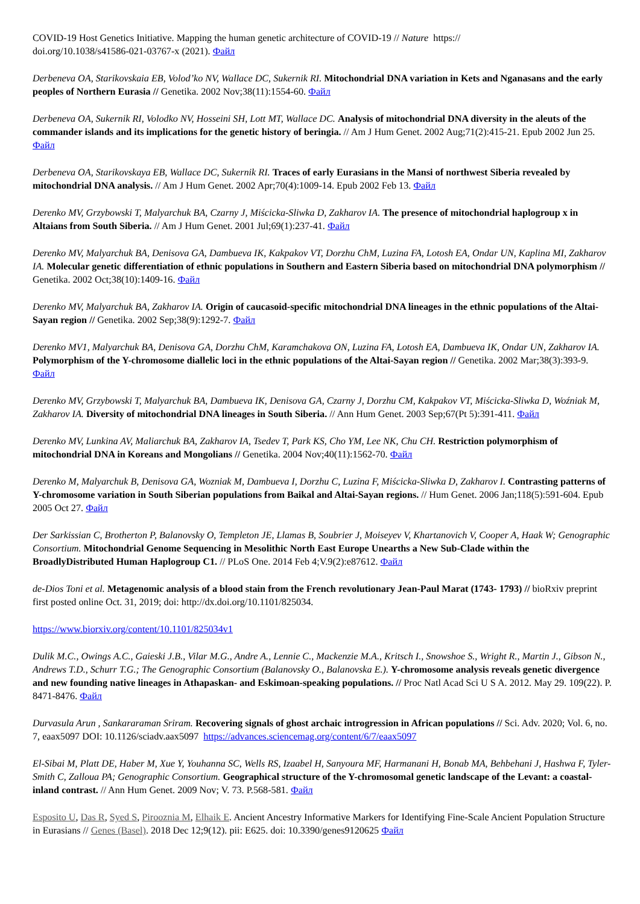COVID-19 Host Genetics Initiative. Mapping the human genetic architecture of COVID-19 // Nature https://
doi.org/10.1038/s41586-021-03767-x (2021). Файл
Derbeneva OA, Starikovskaia EB, Volod’ko NV, Wallace DC, Sukernik RI. Mitochondrial DNA variation in Kets and Nganasans and the early peoples of Northern Eurasia // Genetika. 2002 Nov;38(11):1554-60. Файл
Derbeneva OA, Sukernik RI, Volodko NV, Hosseini SH, Lott MT, Wallace DC. Analysis of mitochondrial DNA diversity in the aleuts of the commander islands and its implications for the genetic history of beringia. // Am J Hum Genet. 2002 Aug;71(2):415-21. Epub 2002 Jun 25. Файл
Derbeneva OA, Starikovskaya EB, Wallace DC, Sukernik RI. Traces of early Eurasians in the Mansi of northwest Siberia revealed by mitochondrial DNA analysis. // Am J Hum Genet. 2002 Apr;70(4):1009-14. Epub 2002 Feb 13. Файл
Derenko MV, Grzybowski T, Malyarchuk BA, Czarny J, Miścicka-Sliwka D, Zakharov IA. The presence of mitochondrial haplogroup x in Altaians from South Siberia. // Am J Hum Genet. 2001 Jul;69(1):237-41. Файл
Derenko MV, Malyarchuk BA, Denisova GA, Dambueva IK, Kakpakov VT, Dorzhu ChM, Luzina FA, Lotosh EA, Ondar UN, Kaplina MI, Zakharov IA. Molecular genetic differentiation of ethnic populations in Southern and Eastern Siberia based on mitochondrial DNA polymorphism // Genetika. 2002 Oct;38(10):1409-16. Файл
Derenko MV, Malyarchuk BA, Zakharov IA. Origin of caucasoid-specific mitochondrial DNA lineages in the ethnic populations of the Altai-Sayan region // Genetika. 2002 Sep;38(9):1292-7. Файл
Derenko MV1, Malyarchuk BA, Denisova GA, Dorzhu ChM, Karamchakova ON, Luzina FA, Lotosh EA, Dambueva IK, Ondar UN, Zakharov IA. Polymorphism of the Y-chromosome diallelic loci in the ethnic populations of the Altai-Sayan region // Genetika. 2002 Mar;38(3):393-9. Файл
Derenko MV, Grzybowski T, Malyarchuk BA, Dambueva IK, Denisova GA, Czarny J, Dorzhu CM, Kakpakov VT, Miścicka-Sliwka D, Woźniak M, Zakharov IA. Diversity of mitochondrial DNA lineages in South Siberia. // Ann Hum Genet. 2003 Sep;67(Pt 5):391-411. Файл
Derenko MV, Lunkina AV, Maliarchuk BA, Zakharov IA, Tsedev T, Park KS, Cho YM, Lee NK, Chu CH. Restriction polymorphism of mitochondrial DNA in Koreans and Mongolians // Genetika. 2004 Nov;40(11):1562-70. Файл
Derenko M, Malyarchuk B, Denisova GA, Wozniak M, Dambueva I, Dorzhu C, Luzina F, Miścicka-Sliwka D, Zakharov I. Contrasting patterns of Y-chromosome variation in South Siberian populations from Baikal and Altai-Sayan regions. // Hum Genet. 2006 Jan;118(5):591-604. Epub 2005 Oct 27. Файл
Der Sarkissian C, Brotherton P, Balanovsky O, Templeton JE, Llamas B, Soubrier J, Moiseyev V, Khartanovich V, Cooper A, Haak W; Genographic Consortium. Mitochondrial Genome Sequencing in Mesolithic North East Europe Unearths a New Sub-Clade within the BroadlyDistributed Human Haplogroup C1. // PLoS One. 2014 Feb 4;V.9(2):e87612. Файл
de-Dios Toni et al. Metagenomic analysis of a blood stain from the French revolutionary Jean-Paul Marat (1743- 1793) // bioRxiv preprint first posted online Oct. 31, 2019; doi: http://dx.doi.org/10.1101/825034.
https://www.biorxiv.org/content/10.1101/825034v1
Dulik M.C., Owings A.C., Gaieski J.B., Vilar M.G., Andre A., Lennie C., Mackenzie M.A., Kritsch I., Snowshoe S., Wright R., Martin J., Gibson N., Andrews T.D., Schurr T.G.; The Genographic Consortium (Balanovsky O., Balanovska E.). Y-chromosome analysis reveals genetic divergence and new founding native lineages in Athapaskan- and Eskimoan-speaking populations. // Proc Natl Acad Sci U S A. 2012. May 29. 109(22). P. 8471-8476. Файл
Durvasula Arun , Sankararaman Sriram. Recovering signals of ghost archaic introgression in African populations // Sci. Adv. 2020; Vol. 6, no. 7, eaax5097 DOI: 10.1126/sciadv.aax5097 https://advances.sciencemag.org/content/6/7/eaax5097
El-Sibai M, Platt DE, Haber M, Xue Y, Youhanna SC, Wells RS, Izaabel H, Sanyoura MF, Harmanani H, Bonab MA, Behbehani J, Hashwa F, Tyler-Smith C, Zalloua PA; Genographic Consortium. Geographical structure of the Y-chromosomal genetic landscape of the Levant: a coastal-inland contrast. // Ann Hum Genet. 2009 Nov; V. 73. P.568-581. Файл
Esposito U, Das R, Syed S, Pirooznia M, Elhaik E. Ancient Ancestry Informative Markers for Identifying Fine-Scale Ancient Population Structure in Eurasians // Genes (Basel). 2018 Dec 12;9(12). pii: E625. doi: 10.3390/genes9120625 Файл